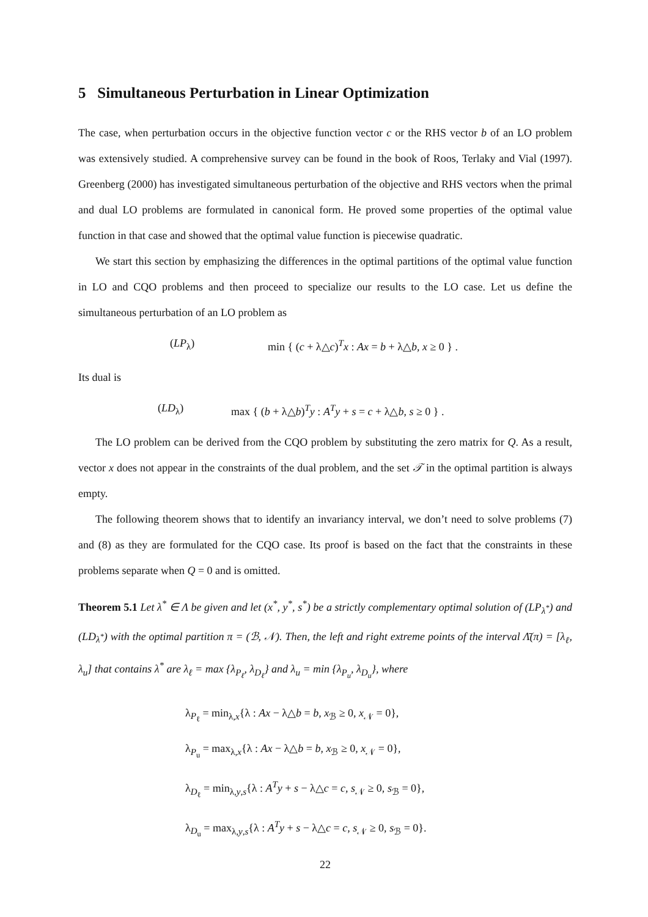5 Simultaneous Perturbation in Linear Optimization
The case, when perturbation occurs in the objective function vector c or the RHS vector b of an LO problem was extensively studied. A comprehensive survey can be found in the book of Roos, Terlaky and Vial (1997). Greenberg (2000) has investigated simultaneous perturbation of the objective and RHS vectors when the primal and dual LO problems are formulated in canonical form. He proved some properties of the optimal value function in that case and showed that the optimal value function is piecewise quadratic.
We start this section by emphasizing the differences in the optimal partitions of the optimal value function in LO and CQO problems and then proceed to specialize our results to the LO case. Let us define the simultaneous perturbation of an LO problem as
(LP<sub>λ</sub>) min { (c + λ△c)<sup>T</sup>x : Ax = b + λ△b, x ≥ 0 } .
Its dual is
(LD<sub>λ</sub>) max { (b + λ△b)<sup>T</sup>y : A<sup>T</sup>y + s = c + λ△b, s ≥ 0 } .
The LO problem can be derived from the CQO problem by substituting the zero matrix for Q. As a result, vector x does not appear in the constraints of the dual problem, and the set 𝒯 in the optimal partition is always empty.
The following theorem shows that to identify an invariancy interval, we don’t need to solve problems (7) and (8) as they are formulated for the CQO case. Its proof is based on the fact that the constraints in these problems separate when Q = 0 and is omitted.
Theorem 5.1 Let λ<sup>*</sup> ∈ Λ be given and let (x<sup>*</sup>, y<sup>*</sup>, s<sup>*</sup>) be a strictly complementary optimal solution of (LP<sub>λ<sup>*</sup></sub>) and (LD<sub>λ<sup>*</sup></sub>) with the optimal partition π = (ℬ, 𝒩). Then, the left and right extreme points of the interval Λ̄(π) = [λ<sub>ℓ</sub>, λ<sub>u</sub>] that contains λ<sup>*</sup> are λ<sub>ℓ</sub> = max {λ<sub>P<sub>ℓ</sub></sub>, λ<sub>D<sub>ℓ</sub></sub>} and λ<sub>u</sub> = min {λ<sub>P<sub>u</sub></sub>, λ<sub>D<sub>u</sub></sub>}, where
λ<sub>P<sub>ℓ</sub></sub> = min<sub>λ,x</sub>{λ : Ax − λ△b = b, x<sub>ℬ</sub> ≥ 0, x<sub>𝒩</sub> = 0},
λ<sub>P<sub>u</sub></sub> = max<sub>λ,x</sub>{λ : Ax − λ△b = b, x<sub>ℬ</sub> ≥ 0, x<sub>𝒩</sub> = 0},
λ<sub>D<sub>ℓ</sub></sub> = min<sub>λ,y,s</sub>{λ : A<sup>T</sup>y + s − λ△c = c, s<sub>𝒩</sub> ≥ 0, s<sub>ℬ</sub> = 0},
λ<sub>D<sub>u</sub></sub> = max<sub>λ,y,s</sub>{λ : A<sup>T</sup>y + s − λ△c = c, s<sub>𝒩</sub> ≥ 0, s<sub>ℬ</sub> = 0}.
22